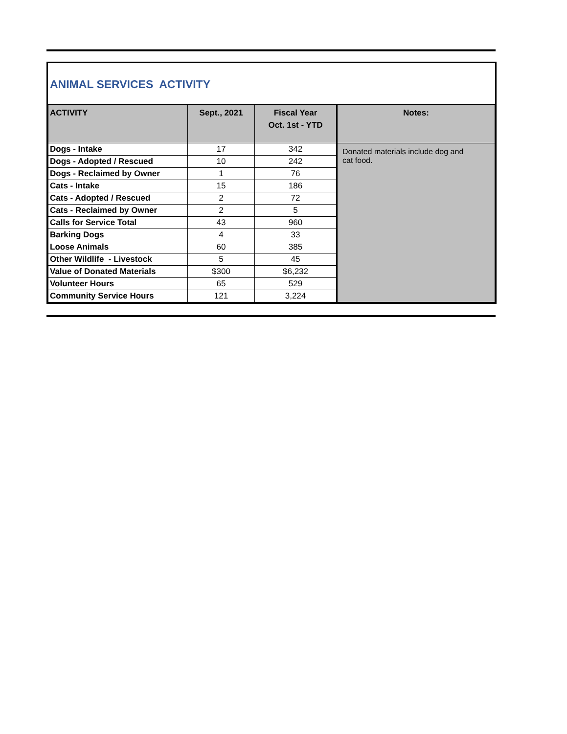ANIMAL SERVICES ACTIVITY
| ACTIVITY | Sept., 2021 | Fiscal Year Oct. 1st - YTD | Notes: |
| --- | --- | --- | --- |
| Dogs - Intake | 17 | 342 | Donated materials include dog and cat food. |
| Dogs - Adopted / Rescued | 10 | 242 | |
| Dogs - Reclaimed by Owner | 1 | 76 | |
| Cats - Intake | 15 | 186 | |
| Cats - Adopted / Rescued | 2 | 72 | |
| Cats - Reclaimed by Owner | 2 | 5 | |
| Calls for Service Total | 43 | 960 | |
| Barking Dogs | 4 | 33 | |
| Loose Animals | 60 | 385 | |
| Other Wildlife - Livestock | 5 | 45 | |
| Value of Donated Materials | $300 | $6,232 | |
| Volunteer Hours | 65 | 529 | |
| Community Service Hours | 121 | 3,224 | |